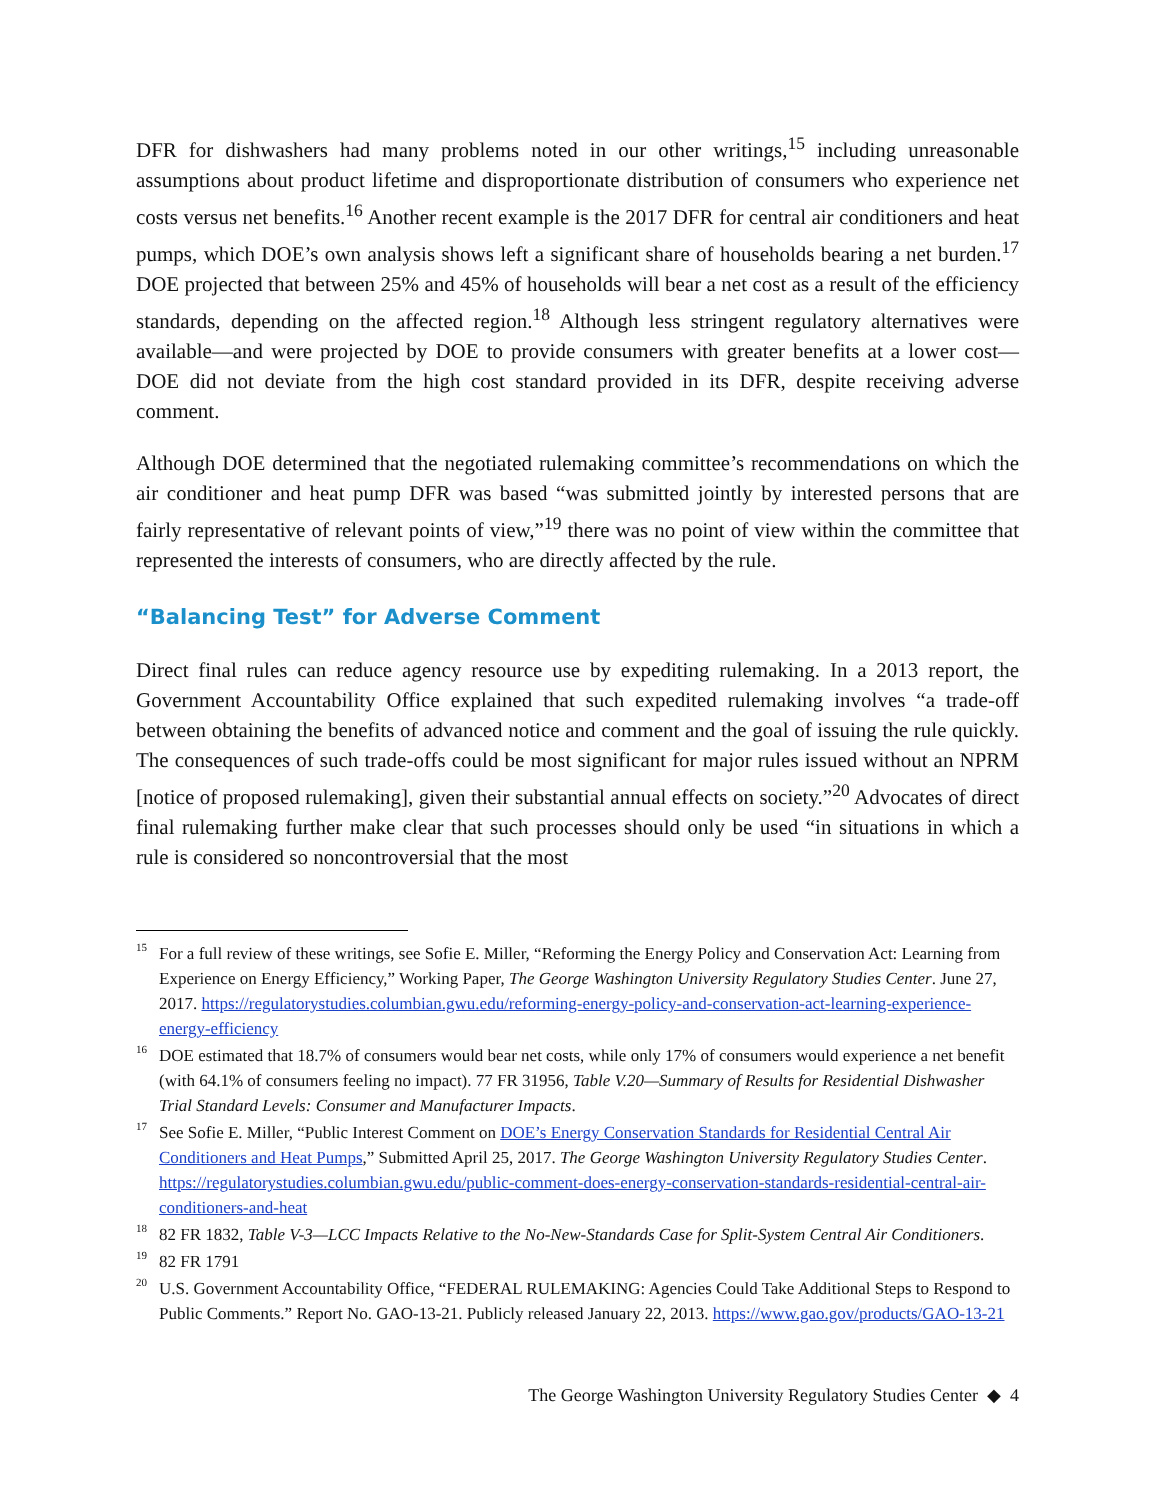DFR for dishwashers had many problems noted in our other writings,<sup>15</sup> including unreasonable assumptions about product lifetime and disproportionate distribution of consumers who experience net costs versus net benefits.<sup>16</sup> Another recent example is the 2017 DFR for central air conditioners and heat pumps, which DOE’s own analysis shows left a significant share of households bearing a net burden.<sup>17</sup> DOE projected that between 25% and 45% of households will bear a net cost as a result of the efficiency standards, depending on the affected region.<sup>18</sup> Although less stringent regulatory alternatives were available—and were projected by DOE to provide consumers with greater benefits at a lower cost—DOE did not deviate from the high cost standard provided in its DFR, despite receiving adverse comment.
Although DOE determined that the negotiated rulemaking committee’s recommendations on which the air conditioner and heat pump DFR was based “was submitted jointly by interested persons that are fairly representative of relevant points of view,”<sup>19</sup> there was no point of view within the committee that represented the interests of consumers, who are directly affected by the rule.
“Balancing Test” for Adverse Comment
Direct final rules can reduce agency resource use by expediting rulemaking. In a 2013 report, the Government Accountability Office explained that such expedited rulemaking involves “a trade-off between obtaining the benefits of advanced notice and comment and the goal of issuing the rule quickly. The consequences of such trade-offs could be most significant for major rules issued without an NPRM [notice of proposed rulemaking], given their substantial annual effects on society.”<sup>20</sup> Advocates of direct final rulemaking further make clear that such processes should only be used “in situations in which a rule is considered so noncontroversial that the most
<sup>15</sup>
For a full review of these writings, see Sofie E. Miller, “Reforming the Energy Policy and Conservation Act: Learning from Experience on Energy Efficiency,” Working Paper, The George Washington University Regulatory Studies Center. June 27, 2017. https://regulatorystudies.columbian.gwu.edu/reforming-energy-policy-and-conservation-act-learning-experience-energy-efficiency
<sup>16</sup>
DOE estimated that 18.7% of consumers would bear net costs, while only 17% of consumers would experience a net benefit (with 64.1% of consumers feeling no impact). 77 FR 31956, Table V.20—Summary of Results for Residential Dishwasher Trial Standard Levels: Consumer and Manufacturer Impacts.
<sup>17</sup>
See Sofie E. Miller, “Public Interest Comment on DOE’s Energy Conservation Standards for Residential Central Air Conditioners and Heat Pumps,” Submitted April 25, 2017. The George Washington University Regulatory Studies Center. https://regulatorystudies.columbian.gwu.edu/public-comment-does-energy-conservation-standards-residential-central-air-conditioners-and-heat
<sup>18</sup>
82 FR 1832, Table V-3—LCC Impacts Relative to the No-New-Standards Case for Split-System Central Air Conditioners.
<sup>19</sup>
82 FR 1791
<sup>20</sup>
U.S. Government Accountability Office, “FEDERAL RULEMAKING: Agencies Could Take Additional Steps to Respond to Public Comments.” Report No. GAO-13-21. Publicly released January 22, 2013. https://www.gao.gov/products/GAO-13-21
The George Washington University Regulatory Studies Center ◆ 4